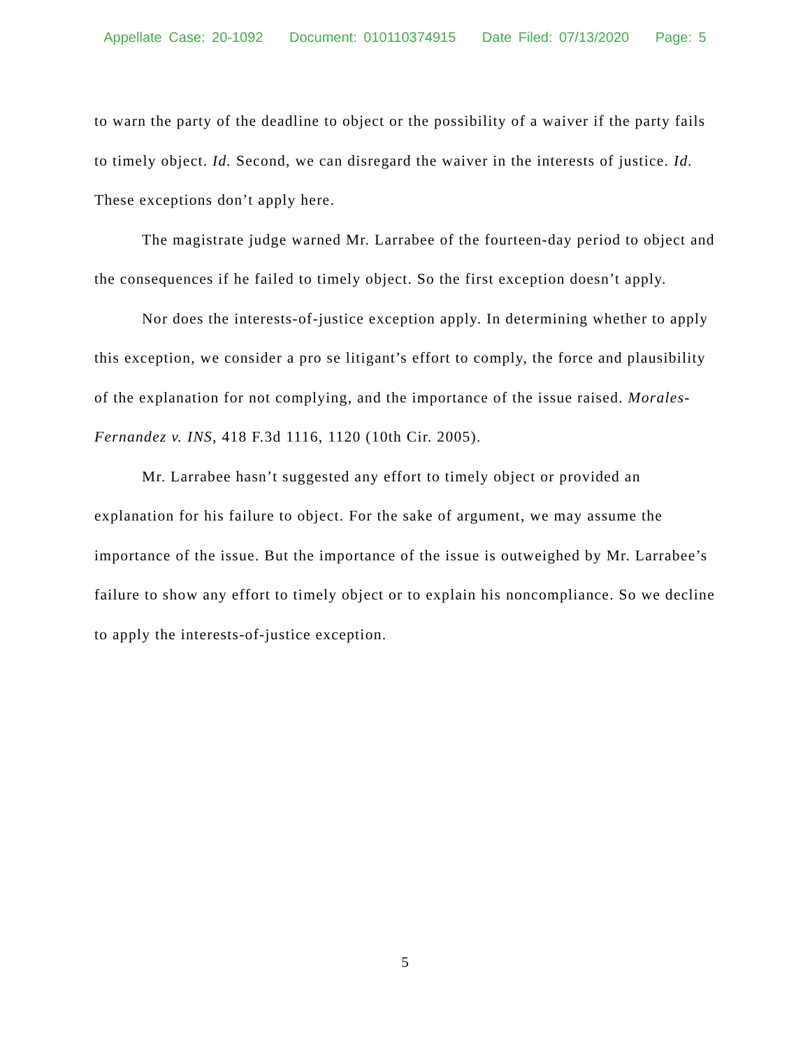Appellate Case: 20-1092 Document: 010110374915 Date Filed: 07/13/2020 Page: 5
to warn the party of the deadline to object or the possibility of a waiver if the party fails to timely object. Id. Second, we can disregard the waiver in the interests of justice. Id. These exceptions don’t apply here.
The magistrate judge warned Mr. Larrabee of the fourteen-day period to object and the consequences if he failed to timely object. So the first exception doesn’t apply.
Nor does the interests-of-justice exception apply. In determining whether to apply this exception, we consider a pro se litigant’s effort to comply, the force and plausibility of the explanation for not complying, and the importance of the issue raised. Morales-Fernandez v. INS, 418 F.3d 1116, 1120 (10th Cir. 2005).
Mr. Larrabee hasn’t suggested any effort to timely object or provided an explanation for his failure to object. For the sake of argument, we may assume the importance of the issue. But the importance of the issue is outweighed by Mr. Larrabee’s failure to show any effort to timely object or to explain his noncompliance. So we decline to apply the interests-of-justice exception.
5